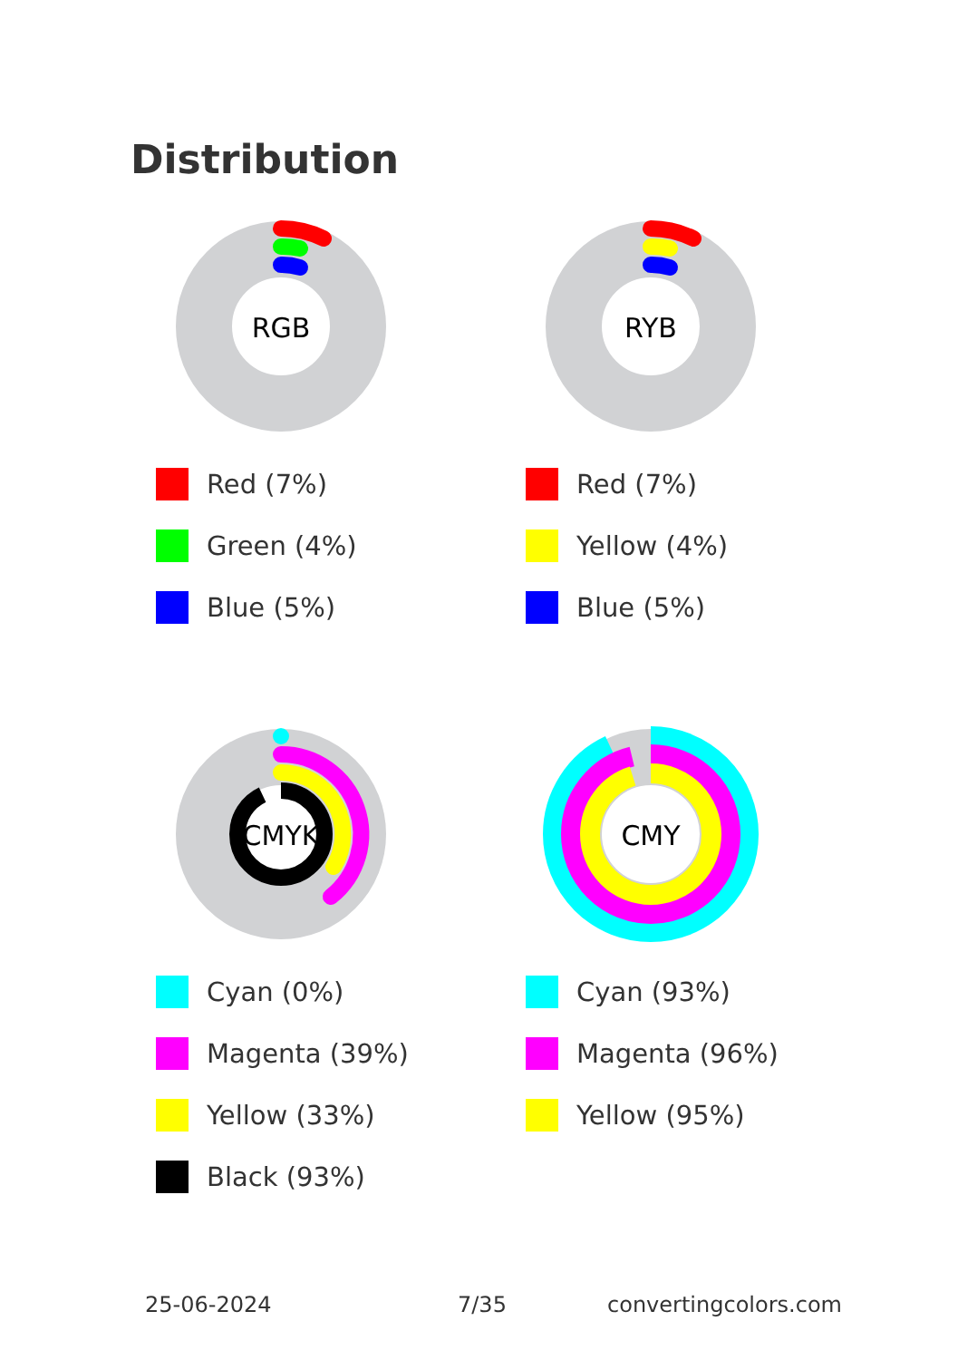Distribution
RGB
Red (7%)
Green (4%)
Blue (5%)
RYB
Red (7%)
Yellow (4%)
Blue (5%)
CMYK
Cyan (0%)
Magenta (39%)
Yellow (33%)
Black (93%)
CMY
Cyan (93%)
Magenta (96%)
Yellow (95%)
25-06-2024 7/35 convertingcolors.com